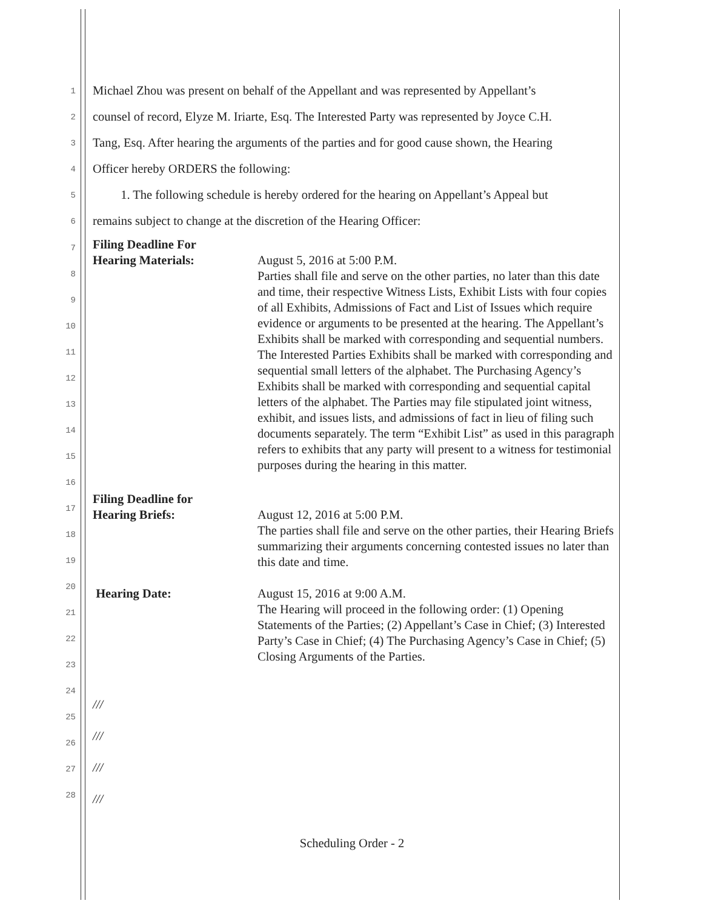1 Michael Zhou was present on behalf of the Appellant and was represented by Appellant’s
2 counsel of record, Elyze M. Iriarte, Esq. The Interested Party was represented by Joyce C.H.
3 Tang, Esq. After hearing the arguments of the parties and for good cause shown, the Hearing
4 Officer hereby ORDERS the following:
5 1. The following schedule is hereby ordered for the hearing on Appellant’s Appeal but
6 remains subject to change at the discretion of the Hearing Officer:
7
8
9
10
11
12
13
14
15
16
17
18
19
20
21
22
23
24
25
26
27
28
Filing Deadline For
Hearing Materials:
August 5, 2016 at 5:00 P.M.
Parties shall file and serve on the other parties, no later than this date and time, their respective Witness Lists, Exhibit Lists with four copies of all Exhibits, Admissions of Fact and List of Issues which require evidence or arguments to be presented at the hearing. The Appellant’s Exhibits shall be marked with corresponding and sequential numbers. The Interested Parties Exhibits shall be marked with corresponding and sequential small letters of the alphabet. The Purchasing Agency’s Exhibits shall be marked with corresponding and sequential capital letters of the alphabet. The Parties may file stipulated joint witness, exhibit, and issues lists, and admissions of fact in lieu of filing such documents separately. The term “Exhibit List” as used in this paragraph refers to exhibits that any party will present to a witness for testimonial purposes during the hearing in this matter.
Filing Deadline for
Hearing Briefs:
August 12, 2016 at 5:00 P.M.
The parties shall file and serve on the other parties, their Hearing Briefs summarizing their arguments concerning contested issues no later than this date and time.
Hearing Date: August 15, 2016 at 9:00 A.M.
The Hearing will proceed in the following order: (1) Opening Statements of the Parties; (2) Appellant’s Case in Chief; (3) Interested Party’s Case in Chief; (4) The Purchasing Agency’s Case in Chief; (5) Closing Arguments of the Parties.
///
///
///
///
Scheduling Order - 2